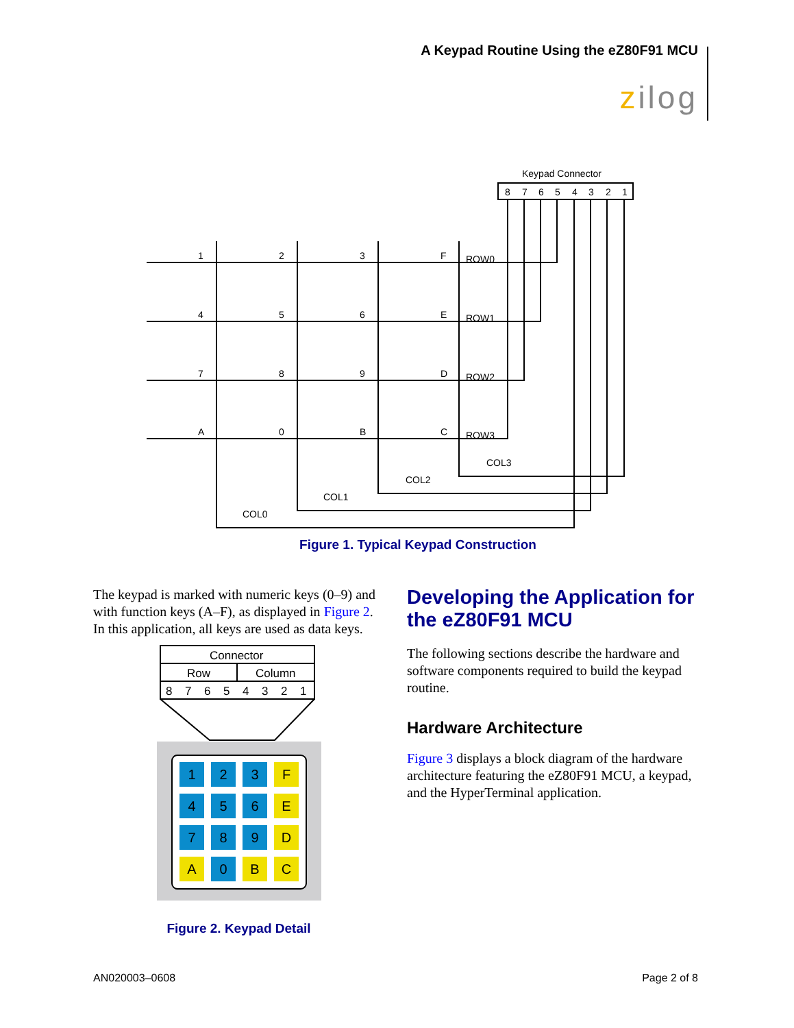A Keypad Routine Using the eZ80F91 MCU
zilog
Keypad Connector
8
7
6
5
4
3
2
1
1
2
3
F
ROW0
4
5
6
E
ROW1
7
8
9
D
ROW2
A
0
B
C
ROW3
COL3
COL2
COL1
COL0
Figure 1. Typical Keypad Construction
The keypad is marked with numeric keys (0–9) and with function keys (A–F), as displayed in Figure 2. In this application, all keys are used as data keys.
Connector
Row
Column
8
7
6
5
4
3
2
1
1
2
3
F
4
5
6
E
7
8
9
D
A
0
B
C
Figure 2. Keypad Detail
Developing the Application for the eZ80F91 MCU
The following sections describe the hardware and software components required to build the keypad routine.
Hardware Architecture
Figure 3 displays a block diagram of the hardware architecture featuring the eZ80F91 MCU, a keypad, and the HyperTerminal application.
AN020003–0608 Page 2 of 8